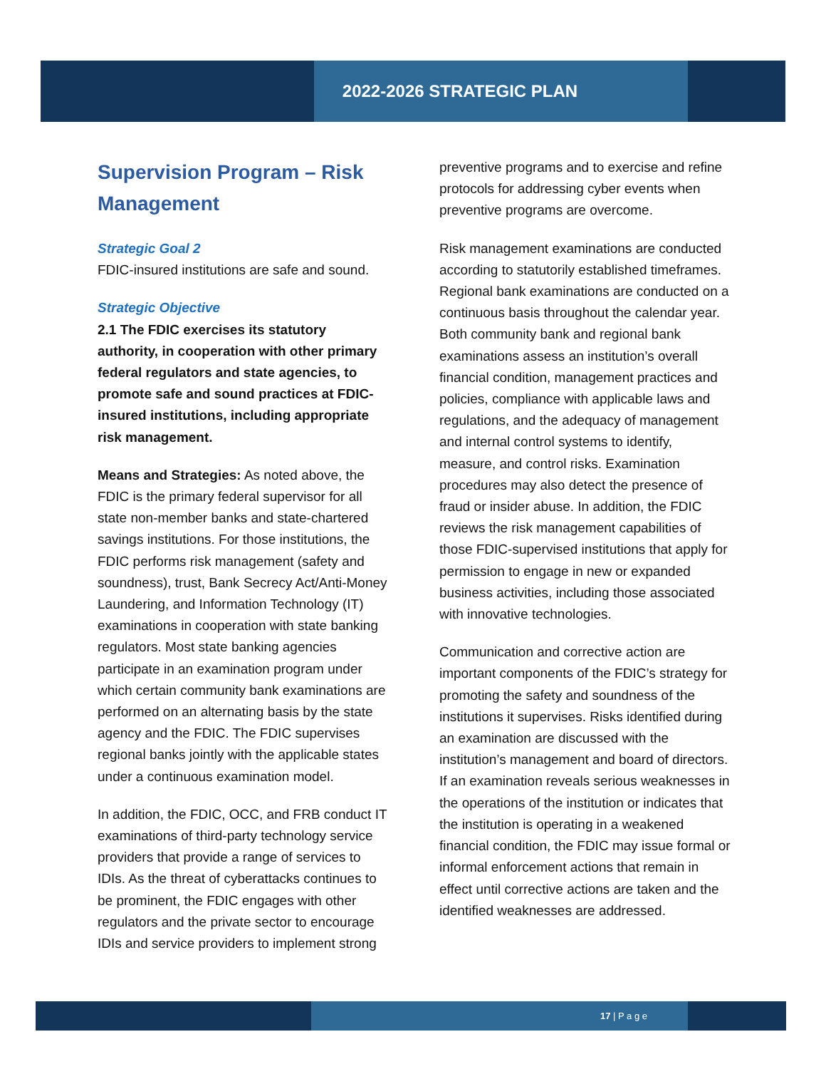2022-2026 STRATEGIC PLAN
Supervision Program – Risk Management
Strategic Goal 2
FDIC-insured institutions are safe and sound.
Strategic Objective
2.1 The FDIC exercises its statutory authority, in cooperation with other primary federal regulators and state agencies, to promote safe and sound practices at FDIC-insured institutions, including appropriate risk management.
Means and Strategies: As noted above, the FDIC is the primary federal supervisor for all state non-member banks and state-chartered savings institutions. For those institutions, the FDIC performs risk management (safety and soundness), trust, Bank Secrecy Act/Anti-Money Laundering, and Information Technology (IT) examinations in cooperation with state banking regulators. Most state banking agencies participate in an examination program under which certain community bank examinations are performed on an alternating basis by the state agency and the FDIC. The FDIC supervises regional banks jointly with the applicable states under a continuous examination model.
In addition, the FDIC, OCC, and FRB conduct IT examinations of third-party technology service providers that provide a range of services to IDIs. As the threat of cyberattacks continues to be prominent, the FDIC engages with other regulators and the private sector to encourage IDIs and service providers to implement strong
preventive programs and to exercise and refine protocols for addressing cyber events when preventive programs are overcome.
Risk management examinations are conducted according to statutorily established timeframes. Regional bank examinations are conducted on a continuous basis throughout the calendar year. Both community bank and regional bank examinations assess an institution’s overall financial condition, management practices and policies, compliance with applicable laws and regulations, and the adequacy of management and internal control systems to identify, measure, and control risks. Examination procedures may also detect the presence of fraud or insider abuse. In addition, the FDIC reviews the risk management capabilities of those FDIC-supervised institutions that apply for permission to engage in new or expanded business activities, including those associated with innovative technologies.
Communication and corrective action are important components of the FDIC’s strategy for promoting the safety and soundness of the institutions it supervises. Risks identified during an examination are discussed with the institution’s management and board of directors. If an examination reveals serious weaknesses in the operations of the institution or indicates that the institution is operating in a weakened financial condition, the FDIC may issue formal or informal enforcement actions that remain in effect until corrective actions are taken and the identified weaknesses are addressed.
17 | P a g e